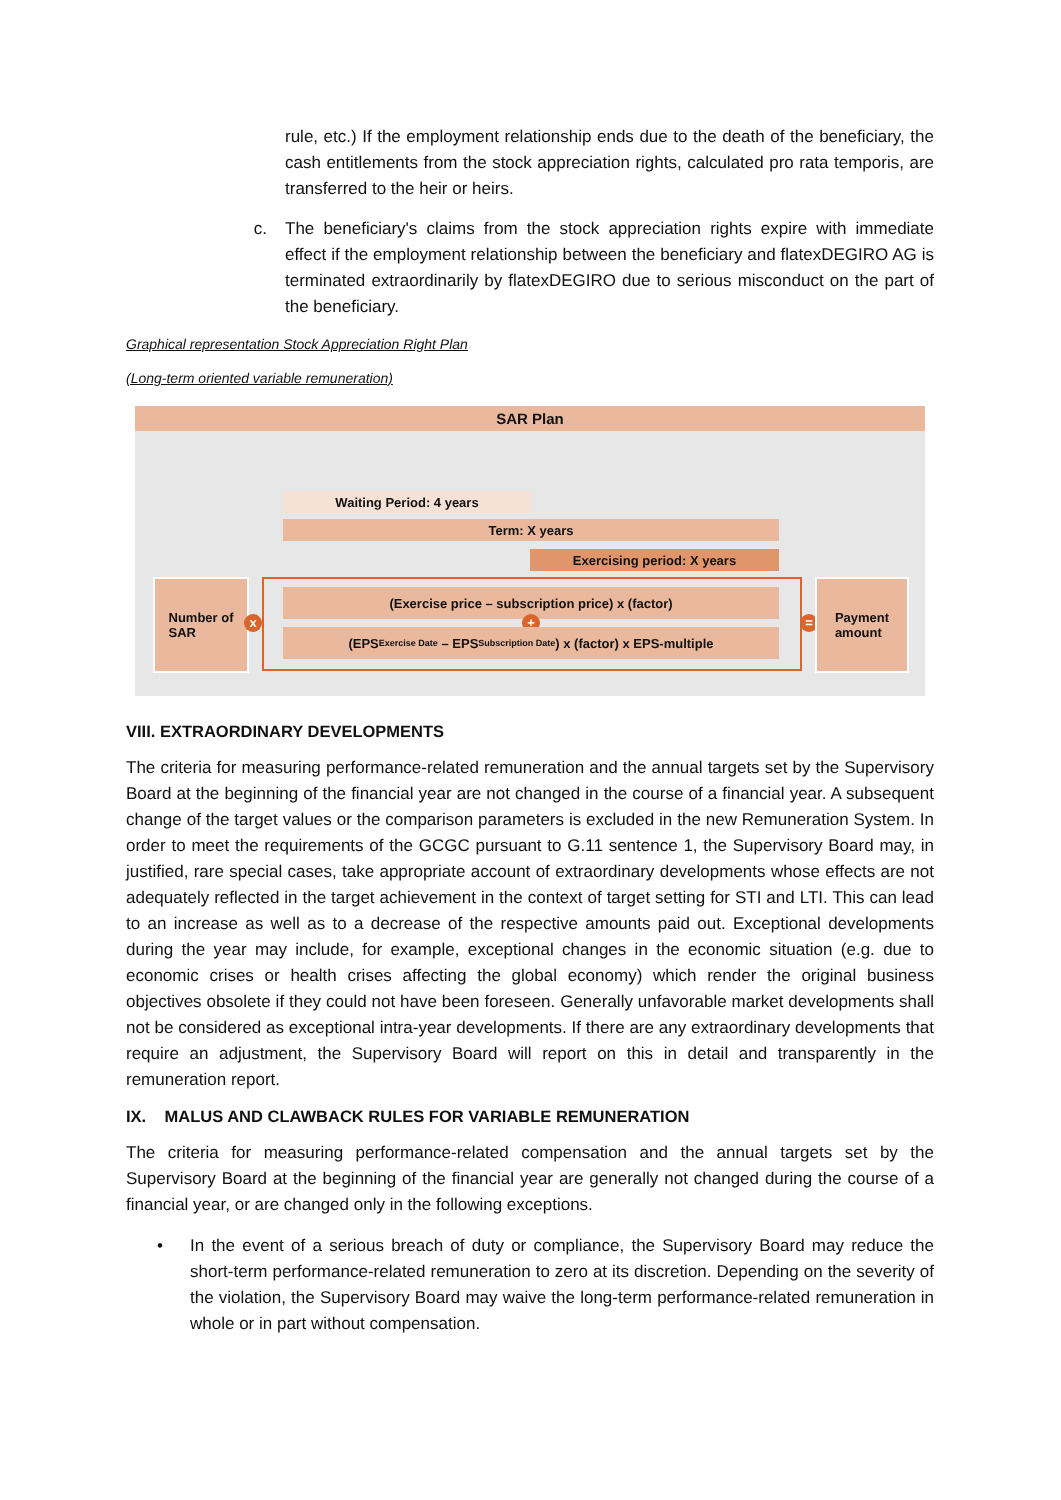rule, etc.) If the employment relationship ends due to the death of the beneficiary, the cash entitlements from the stock appreciation rights, calculated pro rata temporis, are transferred to the heir or heirs.
c. The beneficiary's claims from the stock appreciation rights expire with immediate effect if the employment relationship between the beneficiary and flatexDEGIRO AG is terminated extraordinarily by flatexDEGIRO due to serious misconduct on the part of the beneficiary.
Graphical representation Stock Appreciation Right Plan
(Long-term oriented variable remuneration)
SAR Plan
Waiting Period: 4 years
Term: X years
Exercising period: X years
Number of
SAR
x
(Exercise price – subscription price) x (factor)
+
(EPS<sub>Exercise Date</sub> – EPS<sub>Subscription Date</sub>) x (factor) x EPS-multiple
=
Payment
amount
VIII. EXTRAORDINARY DEVELOPMENTS
The criteria for measuring performance-related remuneration and the annual targets set by the Supervisory Board at the beginning of the financial year are not changed in the course of a financial year. A subsequent change of the target values or the comparison parameters is excluded in the new Remuneration System. In order to meet the requirements of the GCGC pursuant to G.11 sentence 1, the Supervisory Board may, in justified, rare special cases, take appropriate account of extraordinary developments whose effects are not adequately reflected in the target achievement in the context of target setting for STI and LTI. This can lead to an increase as well as to a decrease of the respective amounts paid out. Exceptional developments during the year may include, for example, exceptional changes in the economic situation (e.g. due to economic crises or health crises affecting the global economy) which render the original business objectives obsolete if they could not have been foreseen. Generally unfavorable market developments shall not be considered as exceptional intra-year developments. If there are any extraordinary developments that require an adjustment, the Supervisory Board will report on this in detail and transparently in the remuneration report.
IX. MALUS AND CLAWBACK RULES FOR VARIABLE REMUNERATION
The criteria for measuring performance-related compensation and the annual targets set by the Supervisory Board at the beginning of the financial year are generally not changed during the course of a financial year, or are changed only in the following exceptions.
• In the event of a serious breach of duty or compliance, the Supervisory Board may reduce the short-term performance-related remuneration to zero at its discretion. Depending on the severity of the violation, the Supervisory Board may waive the long-term performance-related remuneration in whole or in part without compensation.